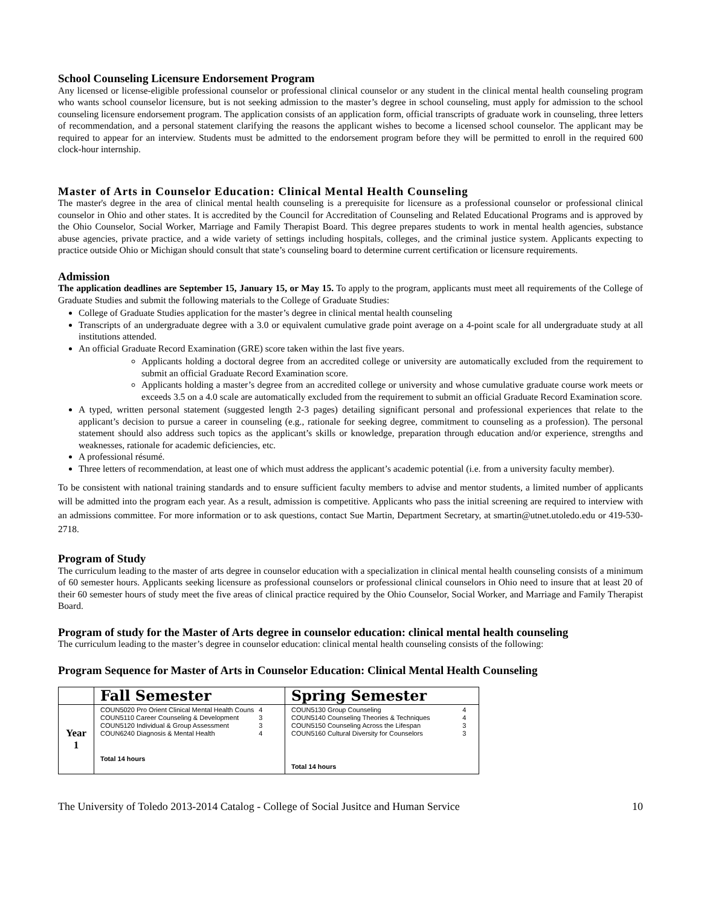School Counseling Licensure Endorsement Program
Any licensed or license-eligible professional counselor or professional clinical counselor or any student in the clinical mental health counseling program who wants school counselor licensure, but is not seeking admission to the master’s degree in school counseling, must apply for admission to the school counseling licensure endorsement program. The application consists of an application form, official transcripts of graduate work in counseling, three letters of recommendation, and a personal statement clarifying the reasons the applicant wishes to become a licensed school counselor. The applicant may be required to appear for an interview. Students must be admitted to the endorsement program before they will be permitted to enroll in the required 600 clock-hour internship.
Master of Arts in Counselor Education: Clinical Mental Health Counseling
The master's degree in the area of clinical mental health counseling is a prerequisite for licensure as a professional counselor or professional clinical counselor in Ohio and other states. It is accredited by the Council for Accreditation of Counseling and Related Educational Programs and is approved by the Ohio Counselor, Social Worker, Marriage and Family Therapist Board. This degree prepares students to work in mental health agencies, substance abuse agencies, private practice, and a wide variety of settings including hospitals, colleges, and the criminal justice system. Applicants expecting to practice outside Ohio or Michigan should consult that state’s counseling board to determine current certification or licensure requirements.
Admission
The application deadlines are September 15, January 15, or May 15. To apply to the program, applicants must meet all requirements of the College of Graduate Studies and submit the following materials to the College of Graduate Studies:
College of Graduate Studies application for the master’s degree in clinical mental health counseling
Transcripts of an undergraduate degree with a 3.0 or equivalent cumulative grade point average on a 4-point scale for all undergraduate study at all institutions attended.
An official Graduate Record Examination (GRE) score taken within the last five years.
Applicants holding a doctoral degree from an accredited college or university are automatically excluded from the requirement to submit an official Graduate Record Examination score.
Applicants holding a master’s degree from an accredited college or university and whose cumulative graduate course work meets or exceeds 3.5 on a 4.0 scale are automatically excluded from the requirement to submit an official Graduate Record Examination score.
A typed, written personal statement (suggested length 2-3 pages) detailing significant personal and professional experiences that relate to the applicant’s decision to pursue a career in counseling (e.g., rationale for seeking degree, commitment to counseling as a profession). The personal statement should also address such topics as the applicant’s skills or knowledge, preparation through education and/or experience, strengths and weaknesses, rationale for academic deficiencies, etc.
A professional résumé.
Three letters of recommendation, at least one of which must address the applicant’s academic potential (i.e. from a university faculty member).
To be consistent with national training standards and to ensure sufficient faculty members to advise and mentor students, a limited number of applicants will be admitted into the program each year. As a result, admission is competitive. Applicants who pass the initial screening are required to interview with an admissions committee. For more information or to ask questions, contact Sue Martin, Department Secretary, at smartin@utnet.utoledo.edu or 419-530-2718.
Program of Study
The curriculum leading to the master of arts degree in counselor education with a specialization in clinical mental health counseling consists of a minimum of 60 semester hours. Applicants seeking licensure as professional counselors or professional clinical counselors in Ohio need to insure that at least 20 of their 60 semester hours of study meet the five areas of clinical practice required by the Ohio Counselor, Social Worker, and Marriage and Family Therapist Board.
Program of study for the Master of Arts degree in counselor education: clinical mental health counseling
The curriculum leading to the master’s degree in counselor education: clinical mental health counseling consists of the following:
Program Sequence for Master of Arts in Counselor Education: Clinical Mental Health Counseling
| | Fall Semester | Spring Semester |
| --- | --- | --- |
| Year 1 | / COUN5020 Pro Orient Clinical Mental Health Couns / 4 / / COUN5110 Career Counseling & Development / 3 / / COUN5120 Individual & Group Assessment / 3 / / COUN6240 Diagnosis & Mental Health / 4 / Total 14 hours | / COUN5130 Group Counseling / 4 / / COUN5140 Counseling Theories & Techniques / 4 / / COUN5150 Counseling Across the Lifespan / 3 / / COUN5160 Cultural Diversity for Counselors / 3 / Total 14 hours |
The University of Toledo 2013-2014 Catalog - College of Social Jusitce and Human Service 10